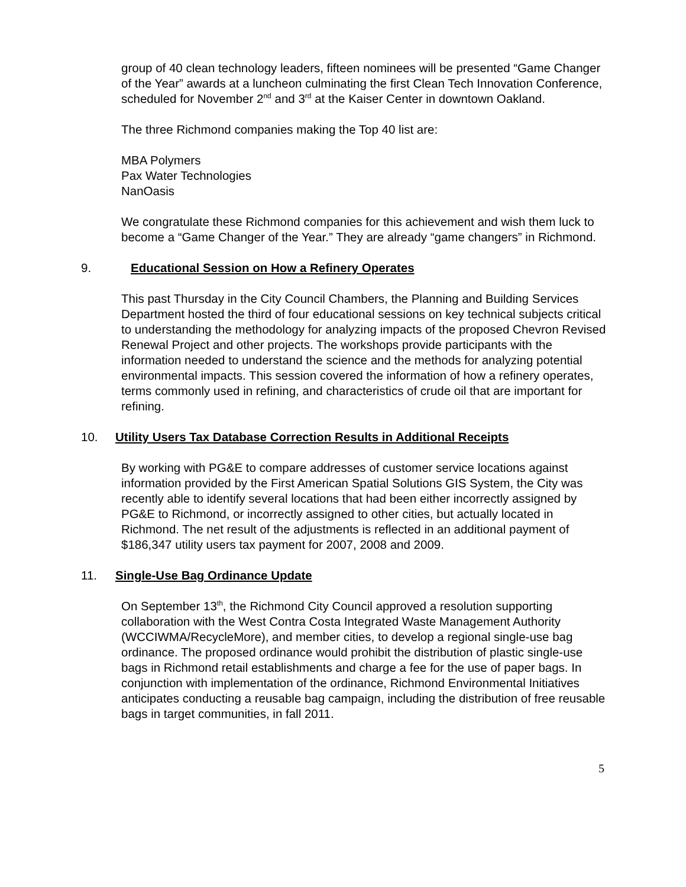group of 40 clean technology leaders, fifteen nominees will be presented “Game Changer of the Year” awards at a luncheon culminating the first Clean Tech Innovation Conference, scheduled for November 2<sup>nd</sup> and 3<sup>rd</sup> at the Kaiser Center in downtown Oakland.
The three Richmond companies making the Top 40 list are:
MBA Polymers
Pax Water Technologies
NanOasis
We congratulate these Richmond companies for this achievement and wish them luck to become a “Game Changer of the Year.” They are already “game changers” in Richmond.
9. Educational Session on How a Refinery Operates
This past Thursday in the City Council Chambers, the Planning and Building Services Department hosted the third of four educational sessions on key technical subjects critical to understanding the methodology for analyzing impacts of the proposed Chevron Revised Renewal Project and other projects. The workshops provide participants with the information needed to understand the science and the methods for analyzing potential environmental impacts. This session covered the information of how a refinery operates, terms commonly used in refining, and characteristics of crude oil that are important for refining.
10. Utility Users Tax Database Correction Results in Additional Receipts
By working with PG&E to compare addresses of customer service locations against information provided by the First American Spatial Solutions GIS System, the City was recently able to identify several locations that had been either incorrectly assigned by PG&E to Richmond, or incorrectly assigned to other cities, but actually located in Richmond. The net result of the adjustments is reflected in an additional payment of $186,347 utility users tax payment for 2007, 2008 and 2009.
11. Single-Use Bag Ordinance Update
On September 13<sup>th</sup>, the Richmond City Council approved a resolution supporting collaboration with the West Contra Costa Integrated Waste Management Authority (WCCIWMA/RecycleMore), and member cities, to develop a regional single-use bag ordinance. The proposed ordinance would prohibit the distribution of plastic single-use bags in Richmond retail establishments and charge a fee for the use of paper bags. In conjunction with implementation of the ordinance, Richmond Environmental Initiatives anticipates conducting a reusable bag campaign, including the distribution of free reusable bags in target communities, in fall 2011.
5